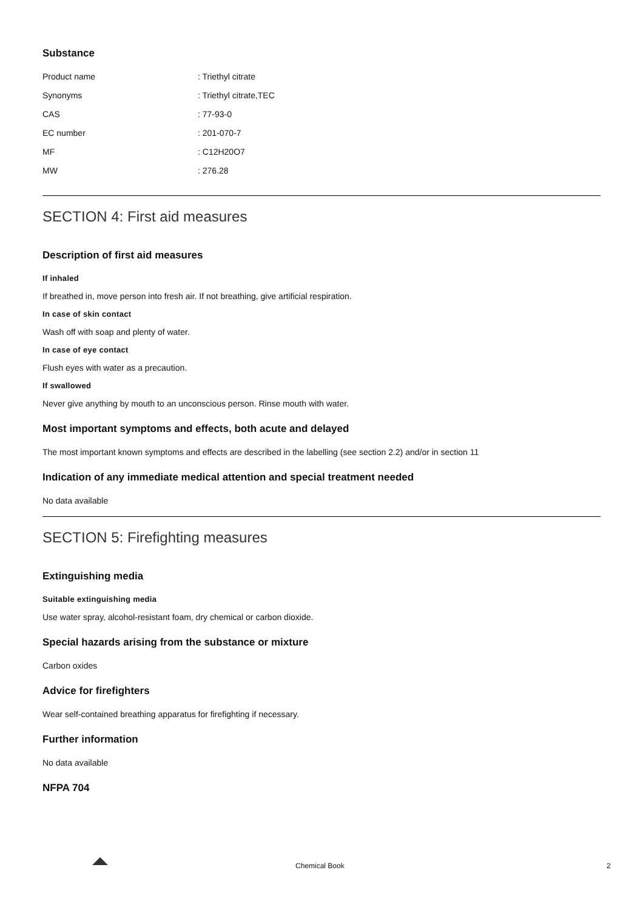Substance
| Product name | : Triethyl citrate |
| Synonyms | : Triethyl citrate,TEC |
| CAS | : 77-93-0 |
| EC number | : 201-070-7 |
| MF | : C12H20O7 |
| MW | : 276.28 |
SECTION 4: First aid measures
Description of first aid measures
If inhaled
If breathed in, move person into fresh air. If not breathing, give artificial respiration.
In case of skin contact
Wash off with soap and plenty of water.
In case of eye contact
Flush eyes with water as a precaution.
If swallowed
Never give anything by mouth to an unconscious person. Rinse mouth with water.
Most important symptoms and effects, both acute and delayed
The most important known symptoms and effects are described in the labelling (see section 2.2) and/or in section 11
Indication of any immediate medical attention and special treatment needed
No data available
SECTION 5: Firefighting measures
Extinguishing media
Suitable extinguishing media
Use water spray, alcohol-resistant foam, dry chemical or carbon dioxide.
Special hazards arising from the substance or mixture
Carbon oxides
Advice for firefighters
Wear self-contained breathing apparatus for firefighting if necessary.
Further information
No data available
NFPA 704
Chemical Book 2